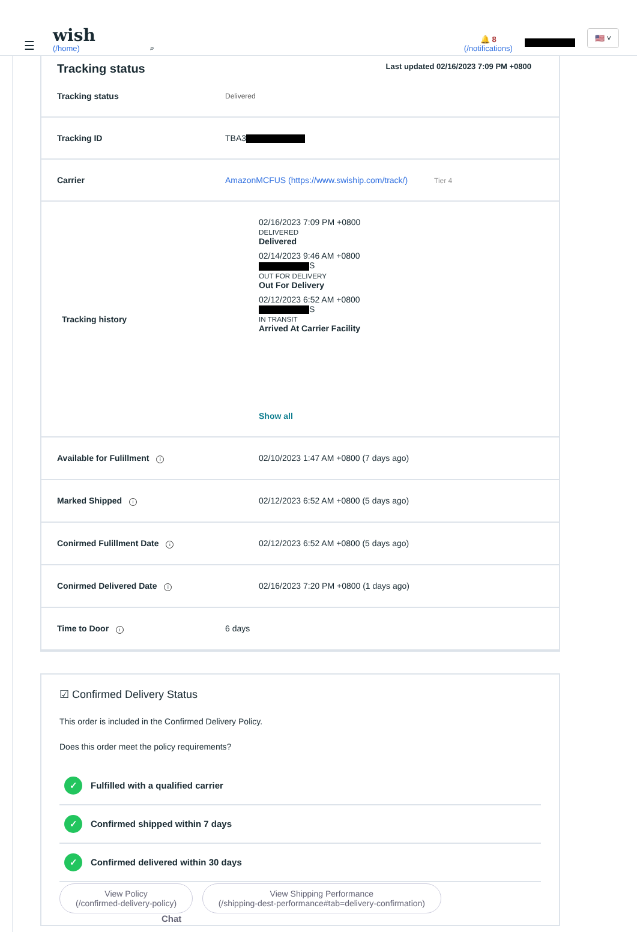☰
wish
(/home)
⌕
🔔 8
(/notifications)
🇺🇸 ˅
Tracking status Last updated 02/16/2023 7:09 PM +0800
| Tracking status | Delivered |
| Tracking ID | TBA3 |
| Carrier | AmazonMCFUS (https://www.swiship.com/track/) Tier 4 |
| Tracking history | 02/16/2023 7:09 PM +0800 DELIVERED Delivered 02/14/2023 9:46 AM +0800 S OUT FOR DELIVERY Out For Delivery 02/12/2023 6:52 AM +0800 S IN TRANSIT Arrived At Carrier Facility Show all |
| Available for Fulillment i | 02/10/2023 1:47 AM +0800 (7 days ago) |
| Marked Shipped i | 02/12/2023 6:52 AM +0800 (5 days ago) |
| Conirmed Fulillment Date i | 02/12/2023 6:52 AM +0800 (5 days ago) |
| Conirmed Delivered Date i | 02/16/2023 7:20 PM +0800 (1 days ago) |
| Time to Door i | 6 days |
☑ Confirmed Delivery Status
This order is included in the Confirmed Delivery Policy.
Does this order meet the policy requirements?
✓ Fulfilled with a qualified carrier
✓ Confirmed shipped within 7 days
✓ Confirmed delivered within 30 days
View Policy
(/confirmed-delivery-policy) View Shipping Performance
(/shipping-dest-performance#tab=delivery-confirmation) Chat